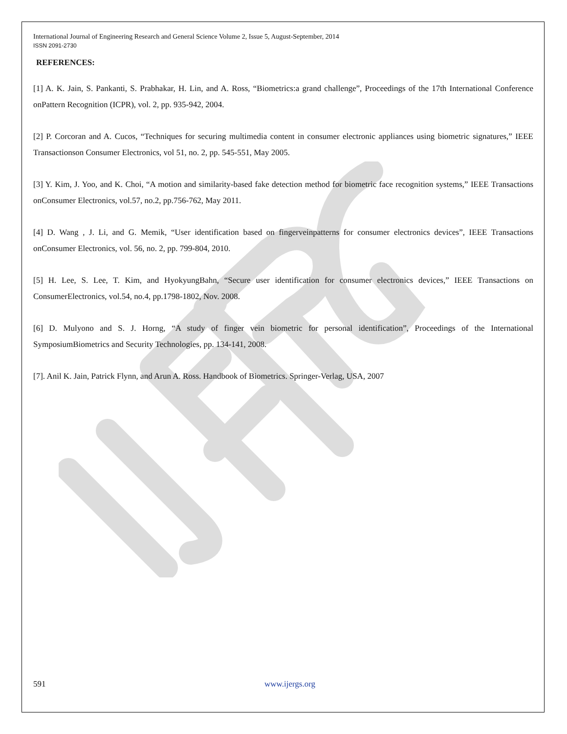International Journal of Engineering Research and General Science Volume 2, Issue 5, August-September, 2014
ISSN 2091-2730
REFERENCES:
[1] A. K. Jain, S. Pankanti, S. Prabhakar, H. Lin, and A. Ross, “Biometrics:a grand challenge”, Proceedings of the 17th International Conference onPattern Recognition (ICPR), vol. 2, pp. 935-942, 2004.
[2] P. Corcoran and A. Cucos, “Techniques for securing multimedia content in consumer electronic appliances using biometric signatures,” IEEE Transactionson Consumer Electronics, vol 51, no. 2, pp. 545-551, May 2005.
[3] Y. Kim, J. Yoo, and K. Choi, “A motion and similarity-based fake detection method for biometric face recognition systems,” IEEE Transactions onConsumer Electronics, vol.57, no.2, pp.756-762, May 2011.
[4] D. Wang , J. Li, and G. Memik, “User identification based on fingerveinpatterns for consumer electronics devices”, IEEE Transactions onConsumer Electronics, vol. 56, no. 2, pp. 799-804, 2010.
[5] H. Lee, S. Lee, T. Kim, and HyokyungBahn, “Secure user identification for consumer electronics devices,” IEEE Transactions on ConsumerElectronics, vol.54, no.4, pp.1798-1802, Nov. 2008.
[6] D. Mulyono and S. J. Horng, “A study of finger vein biometric for personal identification”, Proceedings of the International SymposiumBiometrics and Security Technologies, pp. 134-141, 2008.
[7]. Anil K. Jain, Patrick Flynn, and Arun A. Ross. Handbook of Biometrics. Springer-Verlag, USA, 2007
591 www.ijergs.org